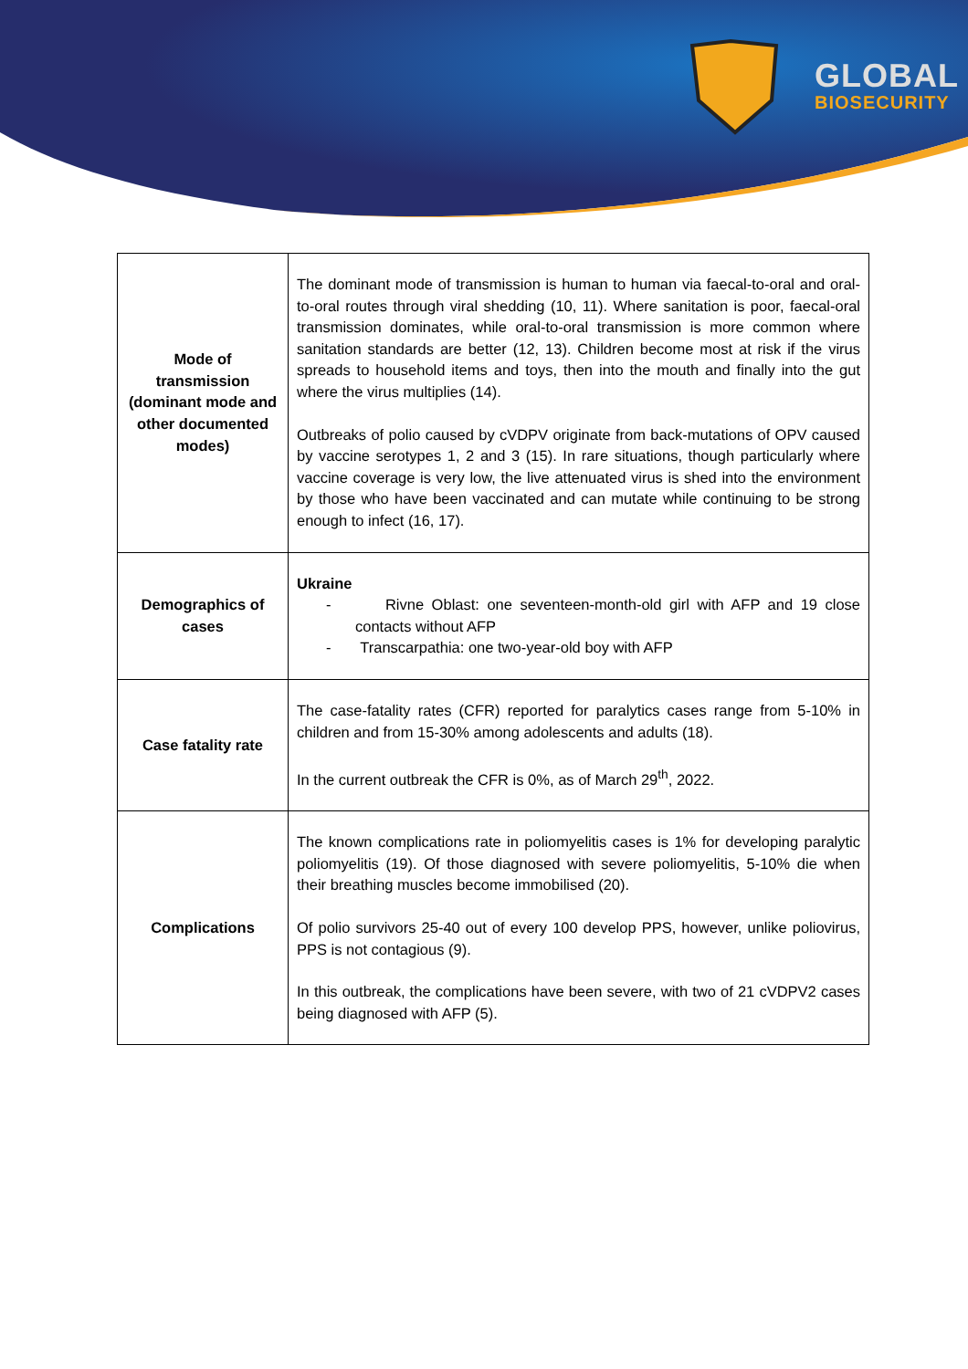GLOBAL
BIOSECURITY
| Mode of transmission (dominant mode and other documented modes) | The dominant mode of transmission is human to human via faecal-to-oral and oral-to-oral routes through viral shedding (10, 11). Where sanitation is poor, faecal-oral transmission dominates, while oral-to-oral transmission is more common where sanitation standards are better (12, 13). Children become most at risk if the virus spreads to household items and toys, then into the mouth and finally into the gut where the virus multiplies (14). Outbreaks of polio caused by cVDPV originate from back-mutations of OPV caused by vaccine serotypes 1, 2 and 3 (15). In rare situations, though particularly where vaccine coverage is very low, the live attenuated virus is shed into the environment by those who have been vaccinated and can mutate while continuing to be strong enough to infect (16, 17). |
| Demographics of cases | Ukraine - Rivne Oblast: one seventeen-month-old girl with AFP and 19 close contacts without AFP - Transcarpathia: one two-year-old boy with AFP |
| Case fatality rate | The case-fatality rates (CFR) reported for paralytics cases range from 5-10% in children and from 15-30% among adolescents and adults (18). In the current outbreak the CFR is 0%, as of March 29<sup>th</sup>, 2022. |
| Complications | The known complications rate in poliomyelitis cases is 1% for developing paralytic poliomyelitis (19). Of those diagnosed with severe poliomyelitis, 5-10% die when their breathing muscles become immobilised (20). Of polio survivors 25-40 out of every 100 develop PPS, however, unlike poliovirus, PPS is not contagious (9). In this outbreak, the complications have been severe, with two of 21 cVDPV2 cases being diagnosed with AFP (5). |